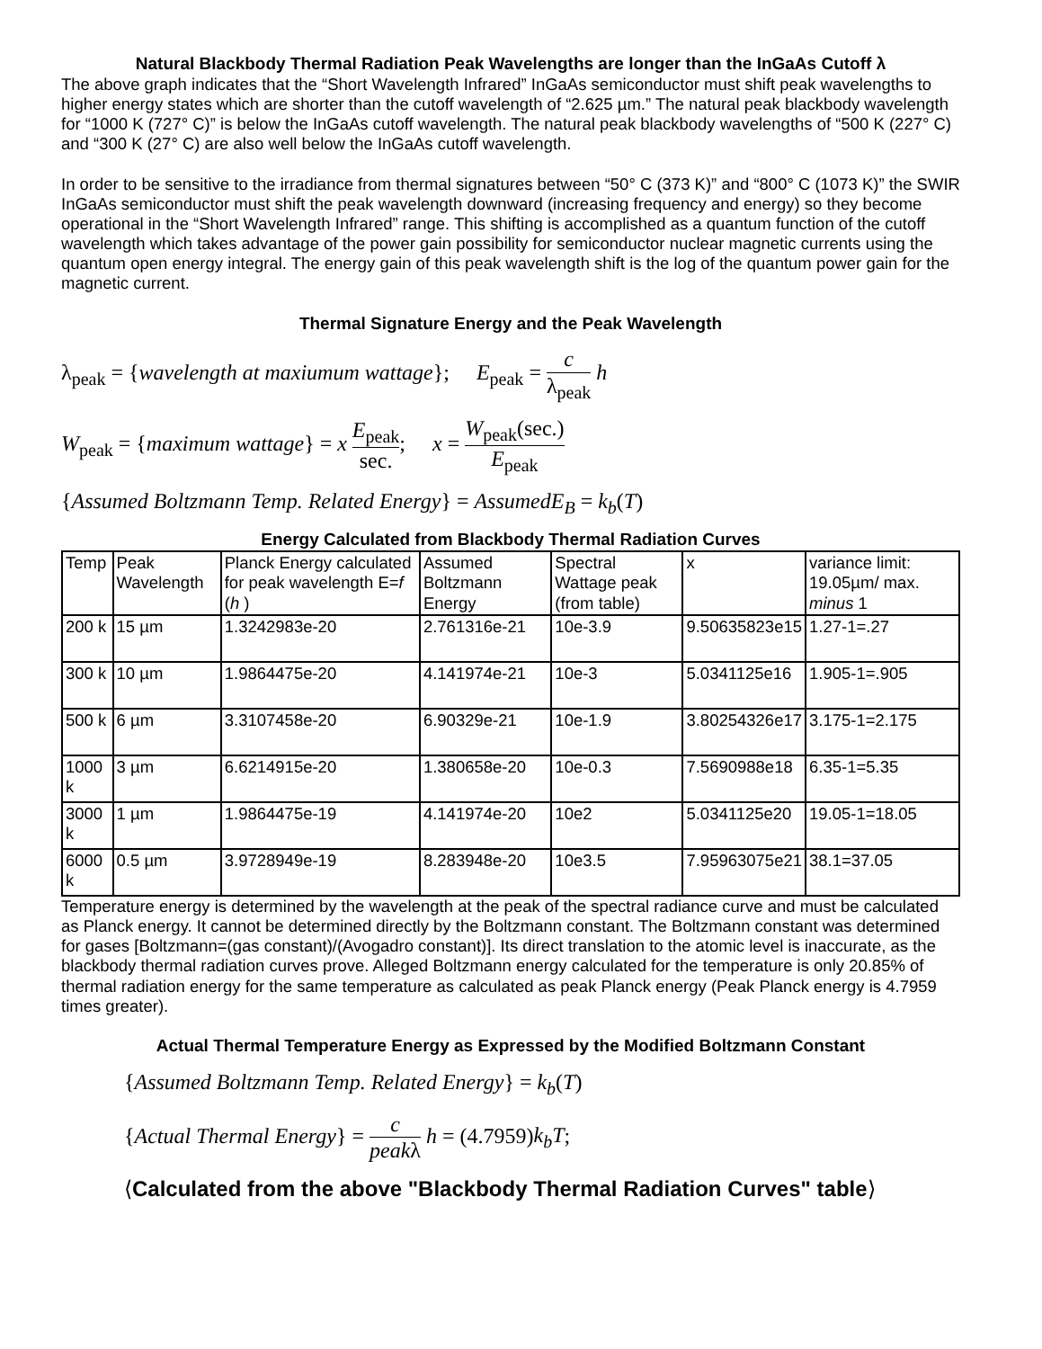Natural Blackbody Thermal Radiation Peak Wavelengths are longer than the InGaAs Cutoff λ
The above graph indicates that the “Short Wavelength Infrared” InGaAs semiconductor must shift peak wavelengths to higher energy states which are shorter than the cutoff wavelength of “2.625 µm.” The natural peak blackbody wavelength for “1000 K (727° C)” is below the InGaAs cutoff wavelength. The natural peak blackbody wavelengths of “500 K (227° C) and “300 K (27° C) are also well below the InGaAs cutoff wavelength.
In order to be sensitive to the irradiance from thermal signatures between “50° C (373 K)” and “800° C (1073 K)” the SWIR InGaAs semiconductor must shift the peak wavelength downward (increasing frequency and energy) so they become operational in the “Short Wavelength Infrared” range. This shifting is accomplished as a quantum function of the cutoff wavelength which takes advantage of the power gain possibility for semiconductor nuclear magnetic currents using the quantum open energy integral. The energy gain of this peak wavelength shift is the log of the quantum power gain for the magnetic current.
Thermal Signature Energy and the Peak Wavelength
λ<sub>peak</sub> = {wavelength at maxiumum wattage}; E<sub>peak</sub> = c λ<sub>peak</sub> h
W<sub>peak</sub> = {maximum wattage} = x E<sub>peak</sub> sec.; x = W<sub>peak</sub>(sec.) E<sub>peak</sub>
{Assumed Boltzmann Temp. Related Energy} = AssumedE<sub>B</sub> = k<sub>b</sub>(T)
Energy Calculated from Blackbody Thermal Radiation Curves
| Temp | Peak Wavelength | Planck Energy calculated for peak wavelength E= f ( h ) | Assumed Boltzmann Energy | Spectral Wattage peak (from table) | x | variance limit: 19.05µm/ max. minus 1 |
| --- | --- | --- | --- | --- | --- | --- |
| 200 k | 15 µm | 1.3242983e-20 | 2.761316e-21 | 10e-3.9 | 9.50635823e15 | 1.27-1=.27 |
| 300 k | 10 µm | 1.9864475e-20 | 4.141974e-21 | 10e-3 | 5.0341125e16 | 1.905-1=.905 |
| 500 k | 6 µm | 3.3107458e-20 | 6.90329e-21 | 10e-1.9 | 3.80254326e17 | 3.175-1=2.175 |
| 1000 k | 3 µm | 6.6214915e-20 | 1.380658e-20 | 10e-0.3 | 7.5690988e18 | 6.35-1=5.35 |
| 3000 k | 1 µm | 1.9864475e-19 | 4.141974e-20 | 10e2 | 5.0341125e20 | 19.05-1=18.05 |
| 6000 k | 0.5 µm | 3.9728949e-19 | 8.283948e-20 | 10e3.5 | 7.95963075e21 | 38.1=37.05 |
Temperature energy is determined by the wavelength at the peak of the spectral radiance curve and must be calculated as Planck energy. It cannot be determined directly by the Boltzmann constant. The Boltzmann constant was determined for gases [Boltzmann=(gas constant)/(Avogadro constant)]. Its direct translation to the atomic level is inaccurate, as the blackbody thermal radiation curves prove. Alleged Boltzmann energy calculated for the temperature is only 20.85% of thermal radiation energy for the same temperature as calculated as peak Planck energy (Peak Planck energy is 4.7959 times greater).
Actual Thermal Temperature Energy as Expressed by the Modified Boltzmann Constant
{Assumed Boltzmann Temp. Related Energy} = k<sub>b</sub>(T)
{Actual Thermal Energy} = c peakλ h = (4.7959)k<sub>b</sub>T;
⟨Calculated from the above "Blackbody Thermal Radiation Curves" table⟩